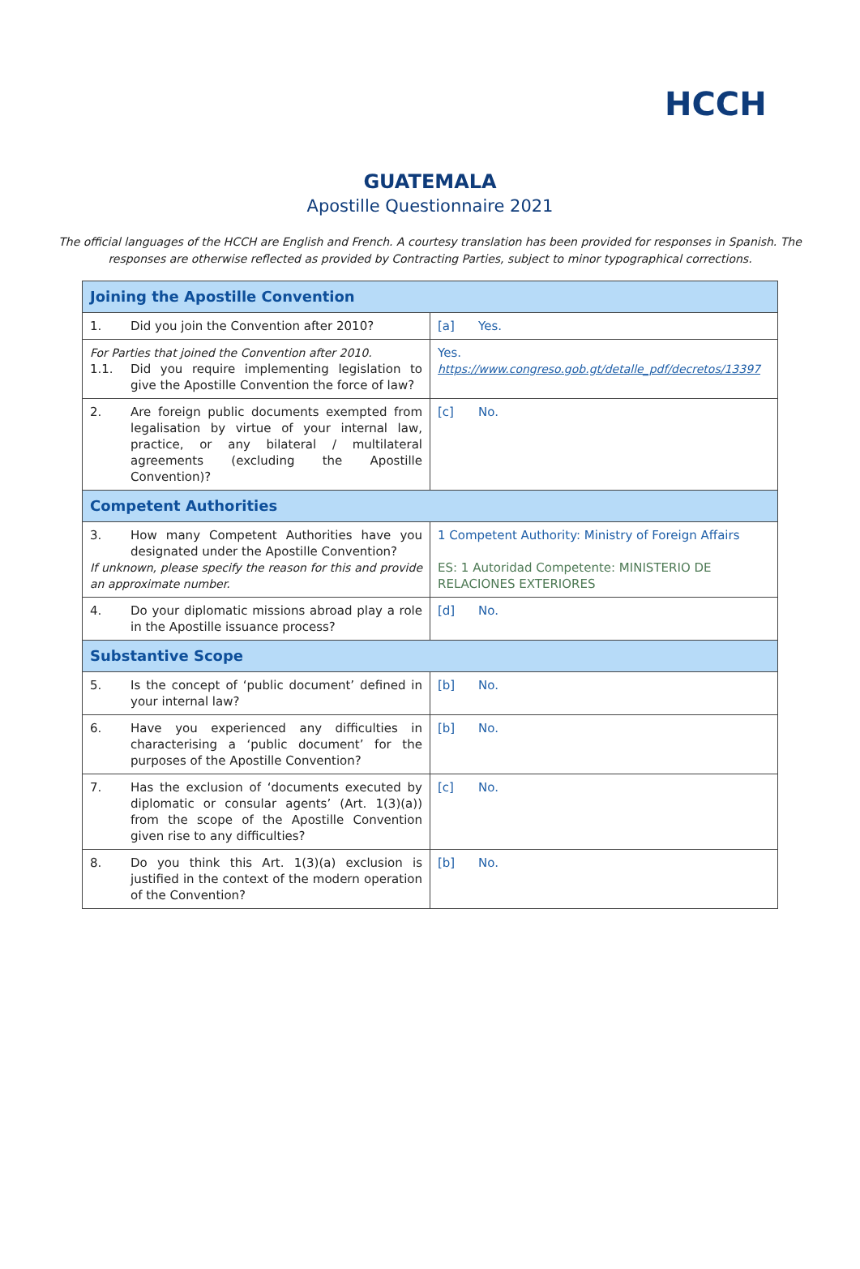HCCH
GUATEMALA
Apostille Questionnaire 2021
The official languages of the HCCH are English and French. A courtesy translation has been provided for responses in Spanish. The responses are otherwise reflected as provided by Contracting Parties, subject to minor typographical corrections.
| Joining the Apostille Convention | |
| --- | --- |
| 1. Did you join the Convention after 2010? | [a] Yes. |
| For Parties that joined the Convention after 2010. 1.1. Did you require implementing legislation to give the Apostille Convention the force of law? | Yes. https://www.congreso.gob.gt/detalle_pdf/decretos/13397 |
| 2. Are foreign public documents exempted from legalisation by virtue of your internal law, practice, or any bilateral / multilateral agreements (excluding the Apostille Convention)? | [c] No. |
| Competent Authorities | |
| 3. How many Competent Authorities have you designated under the Apostille Convention? If unknown, please specify the reason for this and provide an approximate number. | 1 Competent Authority: Ministry of Foreign Affairs ES: 1 Autoridad Competente: MINISTERIO DE RELACIONES EXTERIORES |
| 4. Do your diplomatic missions abroad play a role in the Apostille issuance process? | [d] No. |
| Substantive Scope | |
| 5. Is the concept of ‘public document’ defined in your internal law? | [b] No. |
| 6. Have you experienced any difficulties in characterising a ‘public document’ for the purposes of the Apostille Convention? | [b] No. |
| 7. Has the exclusion of ‘documents executed by diplomatic or consular agents’ (Art. 1(3)(a)) from the scope of the Apostille Convention given rise to any difficulties? | [c] No. |
| 8. Do you think this Art. 1(3)(a) exclusion is justified in the context of the modern operation of the Convention? | [b] No. |